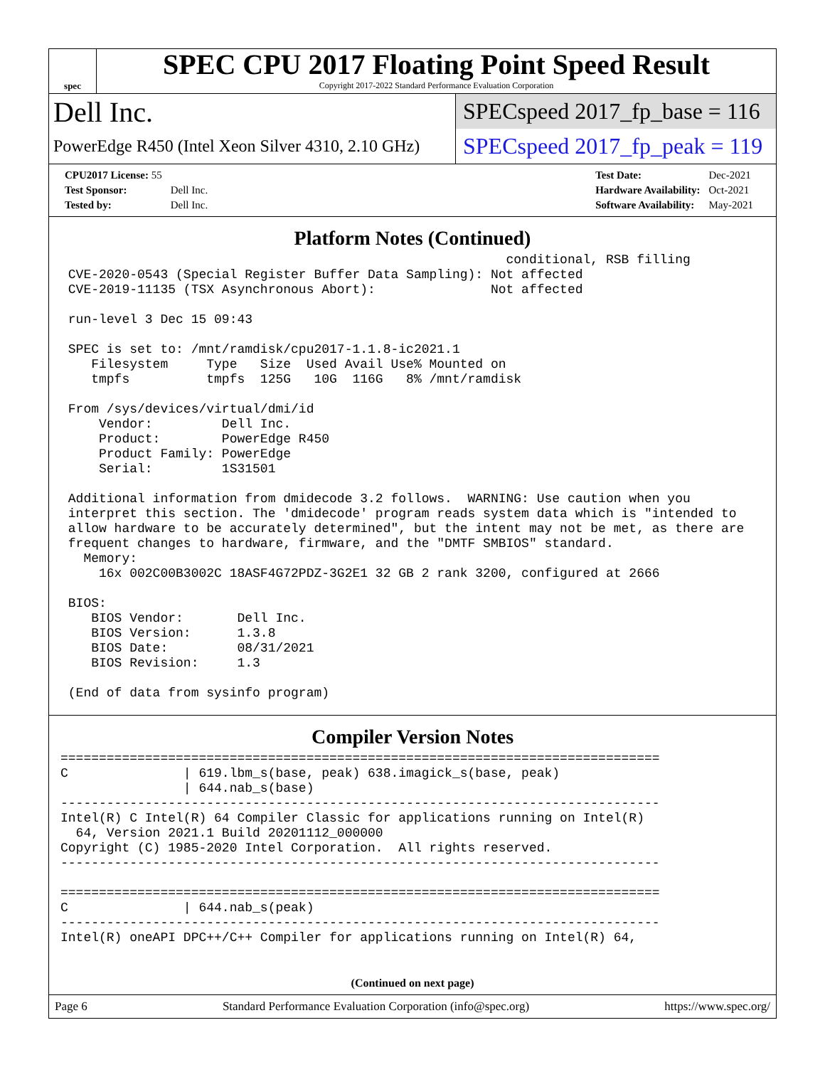spec
SPEC CPU 2017 Floating Point Speed Result
Copyright 2017-2022 Standard Performance Evaluation Corporation
Dell Inc.
PowerEdge R450 (Intel Xeon Silver 4310, 2.10 GHz)
SPECspeed 2017_fp_base = 116
SPECspeed 2017_fp_peak = 119
| CPU2017 License: 55 | |
| Test Sponsor: | Dell Inc. |
| Tested by: | Dell Inc. |
| Test Date: | Dec-2021 |
| Hardware Availability: | Oct-2021 |
| Software Availability: | May-2021 |
Platform Notes (Continued)
                                                          conditional, RSB filling
 CVE-2020-0543 (Special Register Buffer Data Sampling): Not affected
 CVE-2019-11135 (TSX Asynchronous Abort):               Not affected

 run-level 3 Dec 15 09:43

 SPEC is set to: /mnt/ramdisk/cpu2017-1.1.8-ic2021.1
    Filesystem     Type   Size  Used Avail Use% Mounted on
    tmpfs          tmpfs  125G   10G  116G   8% /mnt/ramdisk

 From /sys/devices/virtual/dmi/id
     Vendor:         Dell Inc.
     Product:        PowerEdge R450
     Product Family: PowerEdge
     Serial:         1S31501

 Additional information from dmidecode 3.2 follows.  WARNING: Use caution when you
 interpret this section. The 'dmidecode' program reads system data which is "intended to
 allow hardware to be accurately determined", but the intent may not be met, as there are
 frequent changes to hardware, firmware, and the "DMTF SMBIOS" standard.
   Memory:
     16x 002C00B3002C 18ASF4G72PDZ-3G2E1 32 GB 2 rank 3200, configured at 2666

 BIOS:
    BIOS Vendor:       Dell Inc.
    BIOS Version:      1.3.8
    BIOS Date:         08/31/2021
    BIOS Revision:     1.3

 (End of data from sysinfo program)
Compiler Version Notes
==============================================================================
C               | 619.lbm_s(base, peak) 638.imagick_s(base, peak)
                | 644.nab_s(base)
------------------------------------------------------------------------------
Intel(R) C Intel(R) 64 Compiler Classic for applications running on Intel(R)
  64, Version 2021.1 Build 20201112_000000
Copyright (C) 1985-2020 Intel Corporation.  All rights reserved.
------------------------------------------------------------------------------

==============================================================================
C               | 644.nab_s(peak)
------------------------------------------------------------------------------
Intel(R) oneAPI DPC++/C++ Compiler for applications running on Intel(R) 64,
(Continued on next page)
Page 6 Standard Performance Evaluation Corporation (info@spec.org) https://www.spec.org/